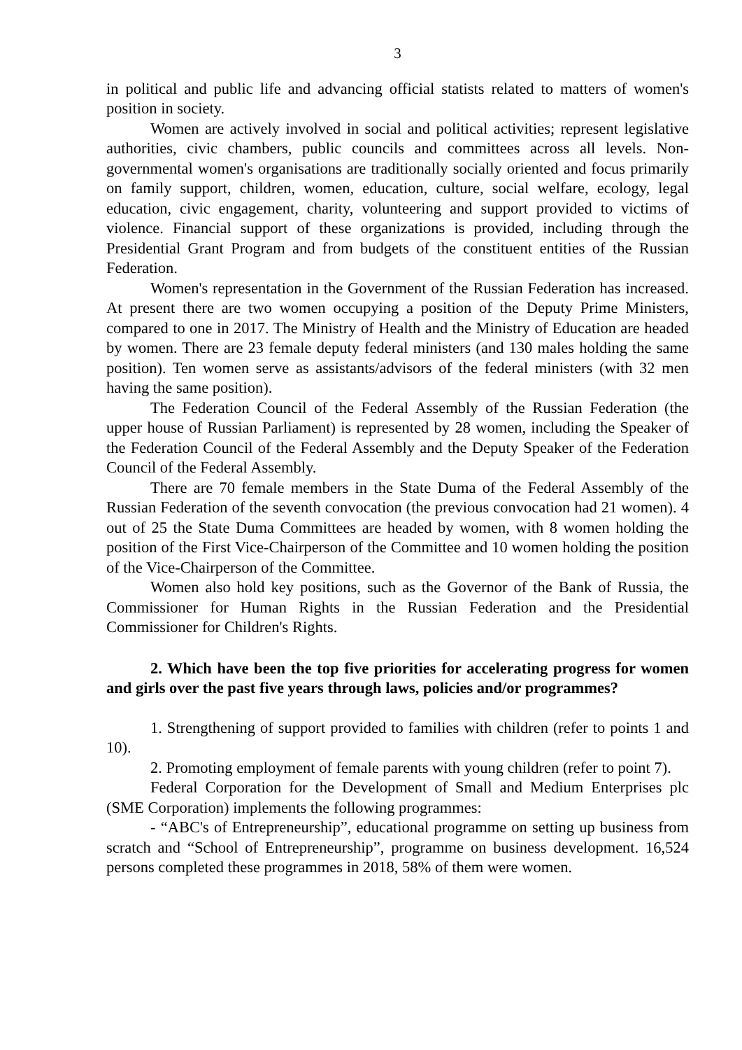3
in political and public life and advancing official statists related to matters of women's position in society.
Women are actively involved in social and political activities; represent legislative authorities, civic chambers, public councils and committees across all levels. Non-governmental women's organisations are traditionally socially oriented and focus primarily on family support, children, women, education, culture, social welfare, ecology, legal education, civic engagement, charity, volunteering and support provided to victims of violence. Financial support of these organizations is provided, including through the Presidential Grant Program and from budgets of the constituent entities of the Russian Federation.
Women's representation in the Government of the Russian Federation has increased. At present there are two women occupying a position of the Deputy Prime Ministers, compared to one in 2017. The Ministry of Health and the Ministry of Education are headed by women. There are 23 female deputy federal ministers (and 130 males holding the same position). Ten women serve as assistants/advisors of the federal ministers (with 32 men having the same position).
The Federation Council of the Federal Assembly of the Russian Federation (the upper house of Russian Parliament) is represented by 28 women, including the Speaker of the Federation Council of the Federal Assembly and the Deputy Speaker of the Federation Council of the Federal Assembly.
There are 70 female members in the State Duma of the Federal Assembly of the Russian Federation of the seventh convocation (the previous convocation had 21 women). 4 out of 25 the State Duma Committees are headed by women, with 8 women holding the position of the First Vice-Chairperson of the Committee and 10 women holding the position of the Vice-Chairperson of the Committee.
Women also hold key positions, such as the Governor of the Bank of Russia, the Commissioner for Human Rights in the Russian Federation and the Presidential Commissioner for Children's Rights.
2. Which have been the top five priorities for accelerating progress for women and girls over the past five years through laws, policies and/or programmes?
1. Strengthening of support provided to families with children (refer to points 1 and 10).
2. Promoting employment of female parents with young children (refer to point 7).
Federal Corporation for the Development of Small and Medium Enterprises plc (SME Corporation) implements the following programmes:
- “ABC's of Entrepreneurship”, educational programme on setting up business from scratch and “School of Entrepreneurship”, programme on business development. 16,524 persons completed these programmes in 2018, 58% of them were women.